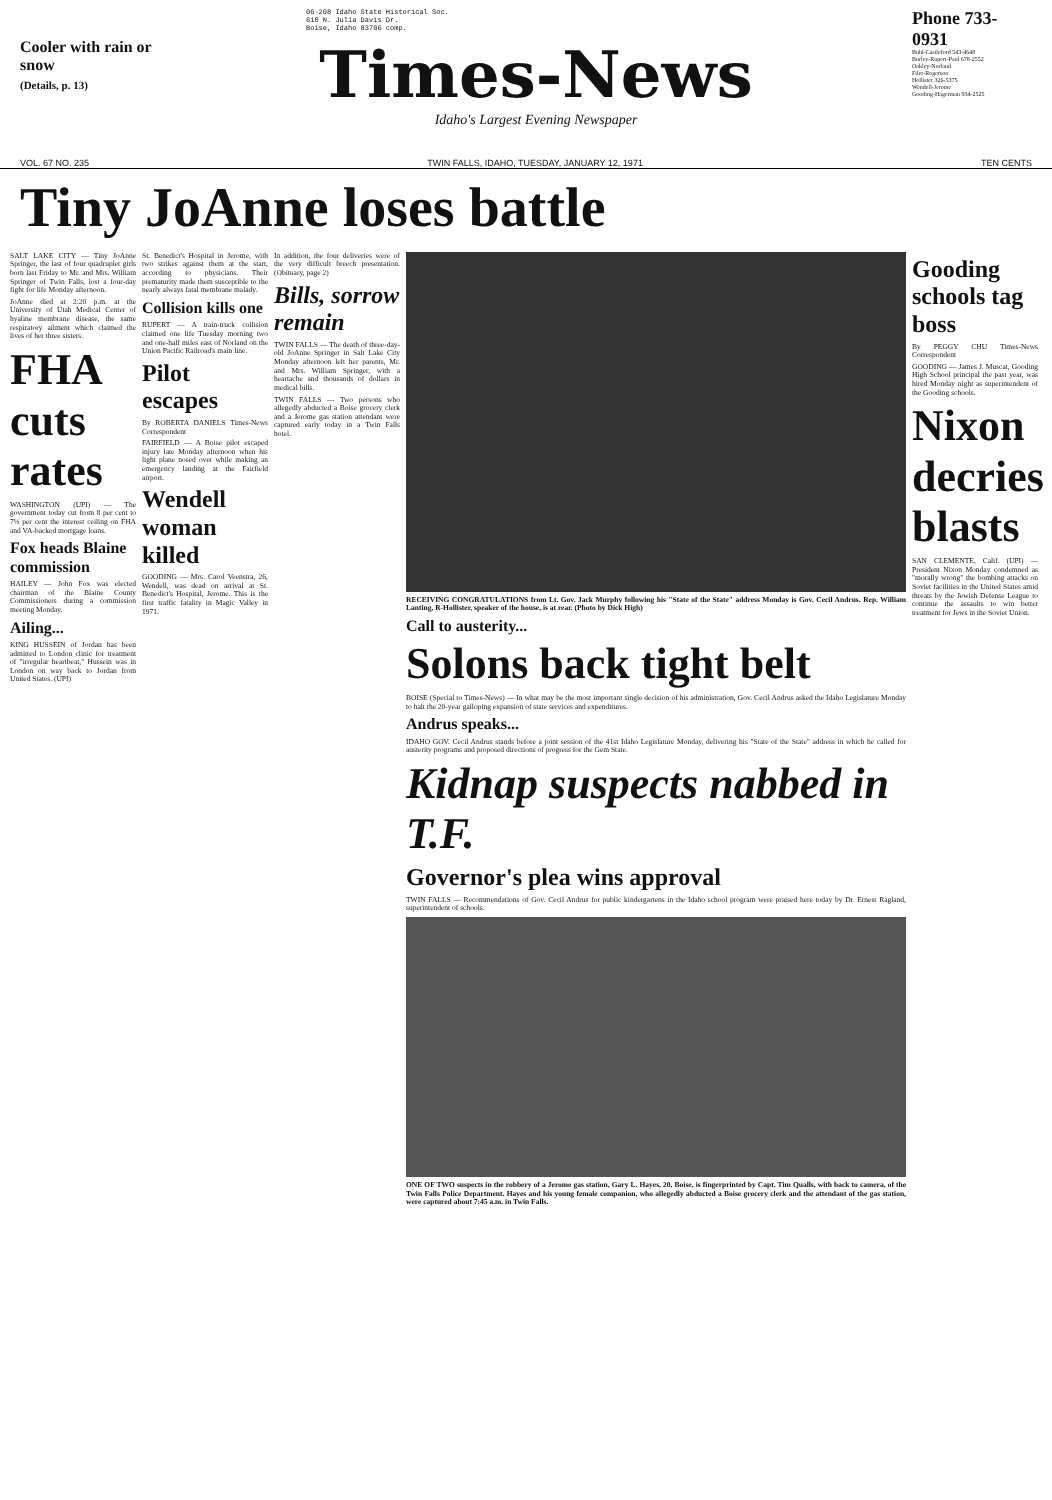Cooler with rain or snow
(Details, p. 13)
06-208 Idaho State Historical Soc.
610 N. Julia Davis Dr.
Boise, Idaho 83706 comp.
Times-News
Idaho's Largest Evening Newspaper
Phone 733-0931
Buhl-Castleford 543-4648
Burley-Rupert-Paul 678-2552
Oakley-Norland
Filer-Rogerson
Hollister 326-5375
Wendell-Jerome
Gooding-Hagerman 934-2525
VOL. 67 NO. 235 TWIN FALLS, IDAHO, TUESDAY, JANUARY 12, 1971 TEN CENTS
Tiny JoAnne loses battle
SALT LAKE CITY — Tiny JoAnne Springer, the last of four quadruplet girls born last Friday to Mr. and Mrs. William Springer of Twin Falls, lost a four-day fight for life Monday afternoon.
JoAnne died at 2:20 p.m. at the University of Utah Medical Center of hyaline membrane disease, the same respiratory ailment which claimed the lives of her three sisters.
FHA cuts rates
WASHINGTON (UPI) — The government today cut from 8 per cent to 7½ per cent the interest ceiling on FHA and VA-backed mortgage loans.
Fox heads Blaine commission
HAILEY — John Fox was elected chairman of the Blaine County Commissioners during a commission meeting Monday.
Ailing...
KING HUSSEIN of Jordan has been admitted to London clinic for treatment of "irregular heartbeat," Hussein was in London on way back to Jordan from United States. (UPI)
St. Benedict's Hospital in Jerome, with two strikes against them at the start, according to physicians. Their prematurity made them susceptible to the nearly always fatal membrane malady.
Collision kills one
RUPERT — A train-truck collision claimed one life Tuesday morning two and one-half miles east of Norland on the Union Pacific Railroad's main line.
Pilot escapes
By ROBERTA DANIELS Times-News Correspondent
FAIRFIELD — A Boise pilot escaped injury late Monday afternoon when his light plane nosed over while making an emergency landing at the Fairfield airport.
Wendell woman killed
GOODING — Mrs. Carol Veenstra, 26, Wendell, was dead on arrival at St. Benedict's Hospital, Jerome. This is the first traffic fatality in Magic Valley in 1971.
In addition, the four deliveries were of the very difficult breech presentation. (Obituary, page 2)
Bills, sorrow remain
TWIN FALLS — The death of three-day-old JoAnne Springer in Salt Lake City Monday afternoon left her parents, Mr. and Mrs. William Springer, with a heartache and thousands of dollars in medical bills.
TWIN FALLS — Two persons who allegedly abducted a Boise grocery clerk and a Jerome gas station attendant were captured early today in a Twin Falls hotel.
RECEIVING CONGRATULATIONS from Lt. Gov. Jack Murphy following his "State of the State" address Monday is Gov. Cecil Andrus. Rep. William Lanting, R-Hollister, speaker of the house, is at rear. (Photo by Dick High)
Call to austerity...
Solons back tight belt
BOISE (Special to Times-News) — In what may be the most important single decision of his administration, Gov. Cecil Andrus asked the Idaho Legislature Monday to halt the 20-year galloping expansion of state services and expenditures.
Andrus speaks...
IDAHO GOV. Cecil Andrus stands before a joint session of the 41st Idaho Legislature Monday, delivering his "State of the State" address in which he called for austerity programs and proposed directions of progress for the Gem State.
Kidnap suspects nabbed in T.F.
Governor's plea wins approval
TWIN FALLS — Recommendations of Gov. Cecil Andrus for public kindergartens in the Idaho school program were praised here today by Dr. Ernest Ragland, superintendent of schools.
ONE OF TWO suspects in the robbery of a Jerome gas station, Gary L. Hayes, 20, Boise, is fingerprinted by Capt. Tim Qualls, with back to camera, of the Twin Falls Police Department. Hayes and his young female companion, who allegedly abducted a Boise grocery clerk and the attendant of the gas station, were captured about 7:45 a.m. in Twin Falls.
Gooding schools tag boss
By PEGGY CHU Times-News Correspondent
GOODING — James J. Muscat, Gooding High School principal the past year, was hired Monday night as superintendent of the Gooding schools.
Nixon decries blasts
SAN CLEMENTE, Calif. (UPI) — President Nixon Monday condemned as "morally wrong" the bombing attacks on Soviet facilities in the United States amid threats by the Jewish Defense League to continue the assaults to win better treatment for Jews in the Soviet Union.